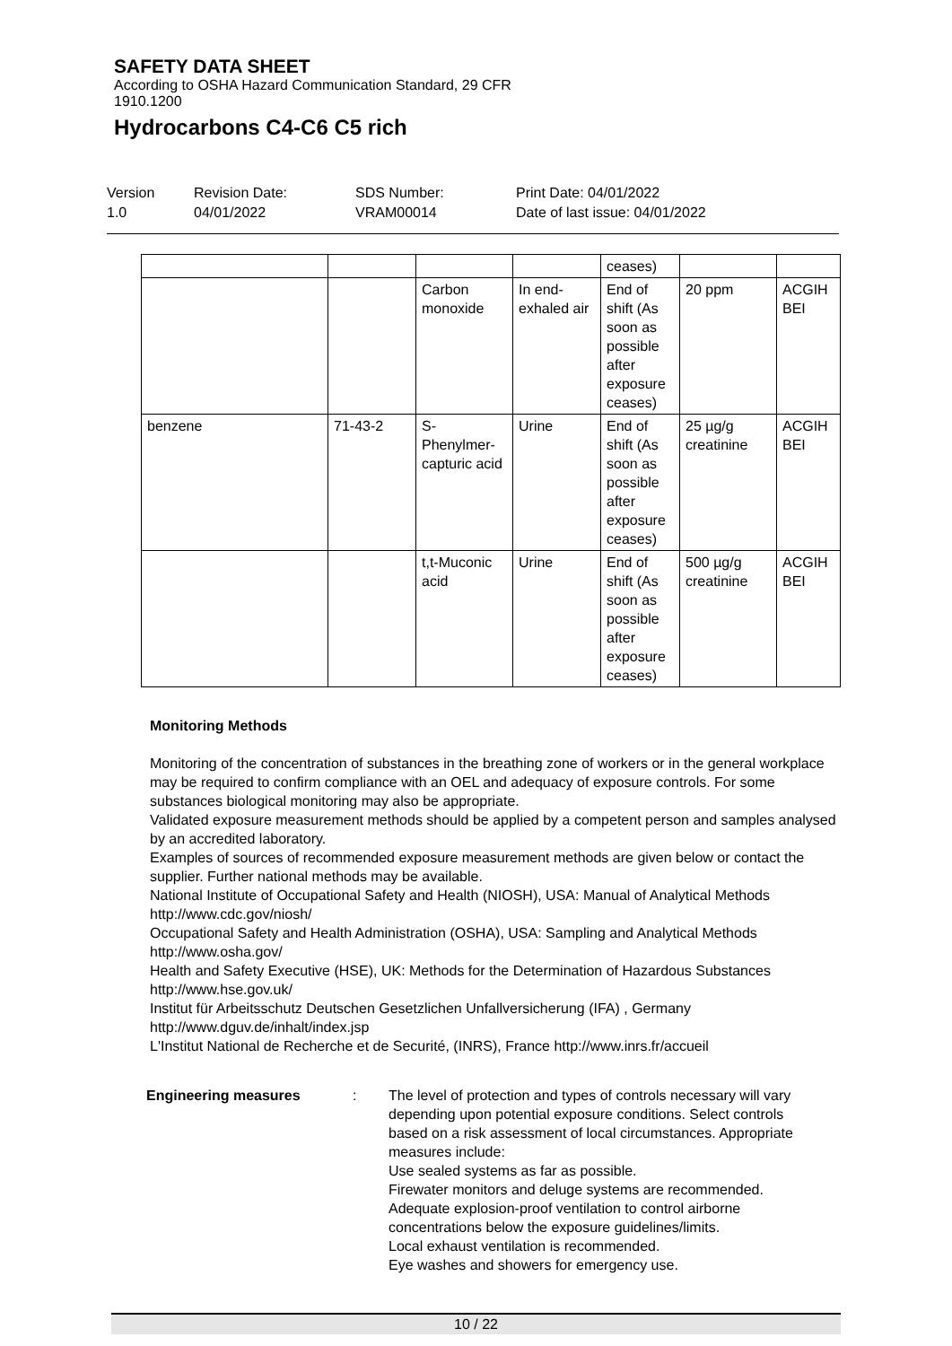SAFETY DATA SHEET
According to OSHA Hazard Communication Standard, 29 CFR
1910.1200
Hydrocarbons C4-C6 C5 rich
Version
1.0
Revision Date:
04/01/2022
SDS Number:
VRAM00014
Print Date: 04/01/2022
Date of last issue: 04/01/2022
| | | | | ceases) | | |
| | | Carbon monoxide | In end-exhaled air | End of shift (As soon as possible after exposure ceases) | 20 ppm | ACGIH BEI |
| benzene | 71-43-2 | S-Phenylmer-capturic acid | Urine | End of shift (As soon as possible after exposure ceases) | 25 µg/g creatinine | ACGIH BEI |
| | | t,t-Muconic acid | Urine | End of shift (As soon as possible after exposure ceases) | 500 µg/g creatinine | ACGIH BEI |
Monitoring Methods
Monitoring of the concentration of substances in the breathing zone of workers or in the general workplace may be required to confirm compliance with an OEL and adequacy of exposure controls. For some substances biological monitoring may also be appropriate.
Validated exposure measurement methods should be applied by a competent person and samples analysed by an accredited laboratory.
Examples of sources of recommended exposure measurement methods are given below or contact the supplier. Further national methods may be available.
National Institute of Occupational Safety and Health (NIOSH), USA: Manual of Analytical Methods http://www.cdc.gov/niosh/
Occupational Safety and Health Administration (OSHA), USA: Sampling and Analytical Methods http://www.osha.gov/
Health and Safety Executive (HSE), UK: Methods for the Determination of Hazardous Substances http://www.hse.gov.uk/
Institut für Arbeitsschutz Deutschen Gesetzlichen Unfallversicherung (IFA) , Germany http://www.dguv.de/inhalt/index.jsp
L'Institut National de Recherche et de Securité, (INRS), France http://www.inrs.fr/accueil
Engineering measures : The level of protection and types of controls necessary will vary depending upon potential exposure conditions. Select controls based on a risk assessment of local circumstances. Appropriate measures include:
Use sealed systems as far as possible.
Firewater monitors and deluge systems are recommended.
Adequate explosion-proof ventilation to control airborne concentrations below the exposure guidelines/limits.
Local exhaust ventilation is recommended.
Eye washes and showers for emergency use.
10 / 22